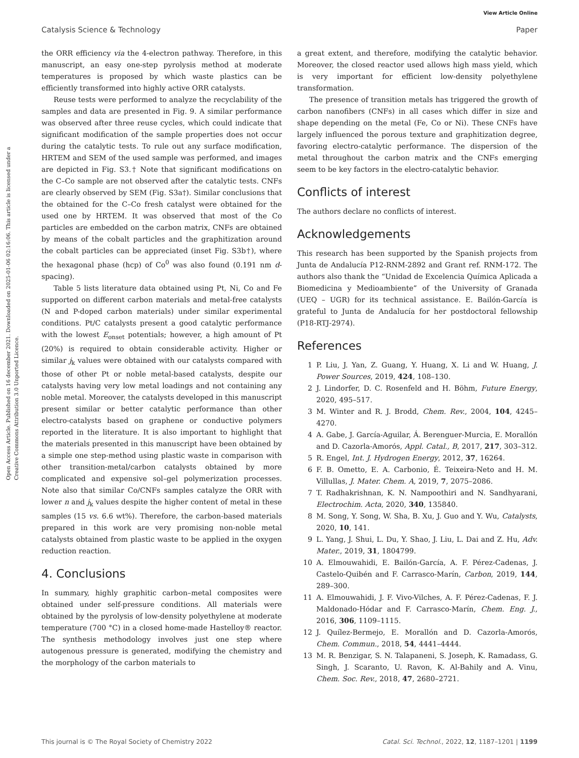View Article Online
Catalysis Science & Technology Paper
Open Access Article. Published on 16 december 2021. Downloaded on 2025-01-06 02:16:06. This article is licensed under a Creative Commons Attribution 3.0 Unported Licence.
the ORR efficiency via the 4-electron pathway. Therefore, in this manuscript, an easy one-step pyrolysis method at moderate temperatures is proposed by which waste plastics can be efficiently transformed into highly active ORR catalysts.
Reuse tests were performed to analyze the recyclability of the samples and data are presented in Fig. 9. A similar performance was observed after three reuse cycles, which could indicate that significant modification of the sample properties does not occur during the catalytic tests. To rule out any surface modification, HRTEM and SEM of the used sample was performed, and images are depicted in Fig. S3.† Note that significant modifications on the C–Co sample are not observed after the catalytic tests. CNFs are clearly observed by SEM (Fig. S3a†). Similar conclusions that the obtained for the C–Co fresh catalyst were obtained for the used one by HRTEM. It was observed that most of the Co particles are embedded on the carbon matrix, CNFs are obtained by means of the cobalt particles and the graphitization around the cobalt particles can be appreciated (inset Fig. S3b†), where the hexagonal phase (hcp) of Co<sup>0</sup> was also found (0.191 nm d-spacing).
Table 5 lists literature data obtained using Pt, Ni, Co and Fe supported on different carbon materials and metal-free catalysts (N and P-doped carbon materials) under similar experimental conditions. Pt/C catalysts present a good catalytic performance with the lowest E<sub>onset</sub> potentials; however, a high amount of Pt (20%) is required to obtain considerable activity. Higher or similar j<sub>k</sub> values were obtained with our catalysts compared with those of other Pt or noble metal-based catalysts, despite our catalysts having very low metal loadings and not containing any noble metal. Moreover, the catalysts developed in this manuscript present similar or better catalytic performance than other electro-catalysts based on graphene or conductive polymers reported in the literature. It is also important to highlight that the materials presented in this manuscript have been obtained by a simple one step-method using plastic waste in comparison with other transition-metal/carbon catalysts obtained by more complicated and expensive sol–gel polymerization processes. Note also that similar Co/CNFs samples catalyze the ORR with lower n and j<sub>k</sub> values despite the higher content of metal in these samples (15 vs. 6.6 wt%). Therefore, the carbon-based materials prepared in this work are very promising non-noble metal catalysts obtained from plastic waste to be applied in the oxygen reduction reaction.
4. Conclusions
In summary, highly graphitic carbon–metal composites were obtained under self-pressure conditions. All materials were obtained by the pyrolysis of low-density polyethylene at moderate temperature (700 °C) in a closed home-made Hastelloy® reactor. The synthesis methodology involves just one step where autogenous pressure is generated, modifying the chemistry and the morphology of the carbon materials to
a great extent, and therefore, modifying the catalytic behavior. Moreover, the closed reactor used allows high mass yield, which is very important for efficient low-density polyethylene transformation.
The presence of transition metals has triggered the growth of carbon nanofibers (CNFs) in all cases which differ in size and shape depending on the metal (Fe, Co or Ni). These CNFs have largely influenced the porous texture and graphitization degree, favoring electro-catalytic performance. The dispersion of the metal throughout the carbon matrix and the CNFs emerging seem to be key factors in the electro-catalytic behavior.
Conflicts of interest
The authors declare no conflicts of interest.
Acknowledgements
This research has been supported by the Spanish projects from Junta de Andalucía P12-RNM-2892 and Grant ref. RNM-172. The authors also thank the “Unidad de Excelencia Química Aplicada a Biomedicina y Medioambiente” of the University of Granada (UEQ – UGR) for its technical assistance. E. Bailón-García is grateful to Junta de Andalucía for her postdoctoral fellowship (P18-RTJ-2974).
References
1 P. Liu, J. Yan, Z. Guang, Y. Huang, X. Li and W. Huang, J. Power Sources, 2019, 424, 108–130.
2 J. Lindorfer, D. C. Rosenfeld and H. Böhm, Future Energy, 2020, 495–517.
3 M. Winter and R. J. Brodd, Chem. Rev., 2004, 104, 4245–4270.
4 A. Gabe, J. García-Aguilar, Á. Berenguer-Murcia, E. Morallón and D. Cazorla-Amorós, Appl. Catal., B, 2017, 217, 303–312.
5 R. Engel, Int. J. Hydrogen Energy, 2012, 37, 16264.
6 F. B. Ometto, E. A. Carbonio, É. Teixeira-Neto and H. M. Villullas, J. Mater. Chem. A, 2019, 7, 2075–2086.
7 T. Radhakrishnan, K. N. Nampoothiri and N. Sandhyarani, Electrochim. Acta, 2020, 340, 135840.
8 M. Song, Y. Song, W. Sha, B. Xu, J. Guo and Y. Wu, Catalysts, 2020, 10, 141.
9 L. Yang, J. Shui, L. Du, Y. Shao, J. Liu, L. Dai and Z. Hu, Adv. Mater., 2019, 31, 1804799.
10 A. Elmouwahidi, E. Bailón-García, A. F. Pérez-Cadenas, J. Castelo-Quibén and F. Carrasco-Marín, Carbon, 2019, 144, 289–300.
11 A. Elmouwahidi, J. F. Vivo-Vilches, A. F. Pérez-Cadenas, F. J. Maldonado-Hódar and F. Carrasco-Marín, Chem. Eng. J., 2016, 306, 1109–1115.
12 J. Quílez-Bermejo, E. Morallón and D. Cazorla-Amorós, Chem. Commun., 2018, 54, 4441–4444.
13 M. R. Benzigar, S. N. Talapaneni, S. Joseph, K. Ramadass, G. Singh, J. Scaranto, U. Ravon, K. Al-Bahily and A. Vinu, Chem. Soc. Rev., 2018, 47, 2680–2721.
This journal is © The Royal Society of Chemistry 2022 Catal. Sci. Technol., 2022, 12, 1187–1201 | 1199